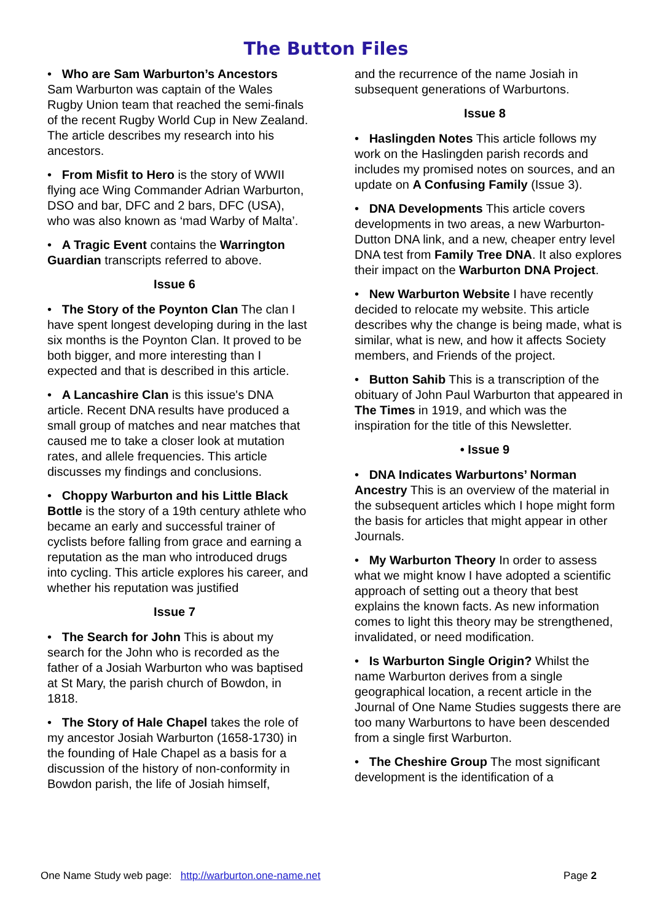The Button Files
• Who are Sam Warburton’s Ancestors
Sam Warburton was captain of the Wales Rugby Union team that reached the semi-finals of the recent Rugby World Cup in New Zealand. The article describes my research into his ancestors.
• From Misfit to Hero is the story of WWII flying ace Wing Commander Adrian Warburton, DSO and bar, DFC and 2 bars, DFC (USA), who was also known as ‘mad Warby of Malta’.
• A Tragic Event contains the Warrington Guardian transcripts referred to above.
Issue 6
• The Story of the Poynton Clan The clan I have spent longest developing during in the last six months is the Poynton Clan. It proved to be both bigger, and more interesting than I expected and that is described in this article.
• A Lancashire Clan is this issue's DNA article. Recent DNA results have produced a small group of matches and near matches that caused me to take a closer look at mutation rates, and allele frequencies. This article discusses my findings and conclusions.
• Choppy Warburton and his Little Black Bottle is the story of a 19th century athlete who became an early and successful trainer of cyclists before falling from grace and earning a reputation as the man who introduced drugs into cycling. This article explores his career, and whether his reputation was justified
Issue 7
• The Search for John This is about my search for the John who is recorded as the father of a Josiah Warburton who was baptised at St Mary, the parish church of Bowdon, in 1818.
• The Story of Hale Chapel takes the role of my ancestor Josiah Warburton (1658-1730) in the founding of Hale Chapel as a basis for a discussion of the history of non-conformity in Bowdon parish, the life of Josiah himself,
and the recurrence of the name Josiah in subsequent generations of Warburtons.
Issue 8
• Haslingden Notes This article follows my work on the Haslingden parish records and includes my promised notes on sources, and an update on A Confusing Family (Issue 3).
• DNA Developments This article covers developments in two areas, a new Warburton-Dutton DNA link, and a new, cheaper entry level DNA test from Family Tree DNA. It also explores their impact on the Warburton DNA Project.
• New Warburton Website I have recently decided to relocate my website. This article describes why the change is being made, what is similar, what is new, and how it affects Society members, and Friends of the project.
• Button Sahib This is a transcription of the obituary of John Paul Warburton that appeared in The Times in 1919, and which was the inspiration for the title of this Newsletter.
• Issue 9
• DNA Indicates Warburtons’ Norman Ancestry This is an overview of the material in the subsequent articles which I hope might form the basis for articles that might appear in other Journals.
• My Warburton Theory In order to assess what we might know I have adopted a scientific approach of setting out a theory that best explains the known facts. As new information comes to light this theory may be strengthened, invalidated, or need modification.
• Is Warburton Single Origin? Whilst the name Warburton derives from a single geographical location, a recent article in the Journal of One Name Studies suggests there are too many Warburtons to have been descended from a single first Warburton.
• The Cheshire Group The most significant development is the identification of a
One Name Study web page: http://warburton.one-name.net Page 2